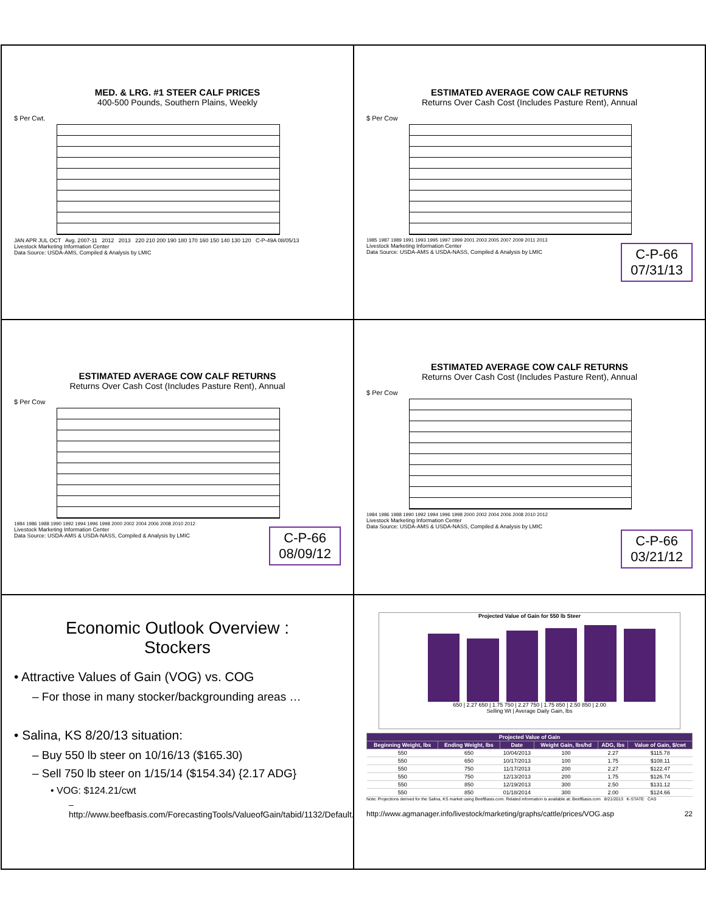MED. & LRG. #1 STEER CALF PRICES
400-500 Pounds, Southern Plains, Weekly
$ Per Cwt.
JAN APR JUL OCT Avg. 2007-11 2012 2013 220 210 200 190 180 170 160 150 140 130 120 C-P-49A 08/05/13
Livestock Marketing Information Center
Data Source: USDA-AMS, Compiled & Analysis by LMIC
ESTIMATED AVERAGE COW CALF RETURNS
Returns Over Cash Cost (Includes Pasture Rent), Annual
$ Per Cow
1985 1987 1989 1991 1993 1995 1997 1999 2001 2003 2005 2007 2009 2011 2013
C-P-66
07/31/13
Livestock Marketing Information Center
Data Source: USDA-AMS & USDA-NASS, Compiled & Analysis by LMIC
ESTIMATED AVERAGE COW CALF RETURNS
Returns Over Cash Cost (Includes Pasture Rent), Annual
$ Per Cow
1984 1986 1988 1990 1992 1994 1996 1998 2000 2002 2004 2006 2008 2010 2012
C-P-66
08/09/12
Livestock Marketing Information Center
Data Source: USDA-AMS & USDA-NASS, Compiled & Analysis by LMIC
ESTIMATED AVERAGE COW CALF RETURNS
Returns Over Cash Cost (Includes Pasture Rent), Annual
$ Per Cow
1984 1986 1988 1990 1992 1994 1996 1998 2000 2002 2004 2006 2008 2010 2012
Livestock Marketing Information Center
Data Source: USDA-AMS & USDA-NASS, Compiled & Analysis by LMIC
C-P-66
03/21/12
Economic Outlook Overview :
Stockers
• Attractive Values of Gain (VOG) vs. COG
– For those in many stocker/backgrounding areas …
• Salina, KS 8/20/13 situation:
– Buy 550 lb steer on 10/16/13 ($165.30)
– Sell 750 lb steer on 1/15/14 ($154.34) {2.17 ADG}
• VOG: $124.21/cwt
– http://www.beefbasis.com/ForecastingTools/ValueofGain/tabid/1132/Default.aspx
Projected Value of Gain for 550 lb Steer
650 | 2.27 650 | 1.75 750 | 2.27 750 | 1.75 850 | 2.50 850 | 2.00
Selling Wt | Average Daily Gain, lbs
| Projected Value of Gain | | | | | |
| --- | --- | --- | --- | --- | --- |
| Beginning Weight, lbs | Ending Weight, lbs | Date | Weight Gain, lbs/hd | ADG, lbs | Value of Gain, $/cwt |
| 550 | 650 | 10/04/2013 | 100 | 2.27 | $115.78 |
| 550 | 650 | 10/17/2013 | 100 | 1.75 | $108.11 |
| 550 | 750 | 11/17/2013 | 200 | 2.27 | $122.47 |
| 550 | 750 | 12/13/2013 | 200 | 1.75 | $126.74 |
| 550 | 850 | 12/19/2013 | 300 | 2.50 | $131.12 |
| 550 | 850 | 01/18/2014 | 300 | 2.00 | $124.66 |
Note: Projections derived for the Salina, KS market using BeefBasis.com. Related information is available at: BeefBasis.com 8/21/2013 K-STATE CAS
http://www.agmanager.info/livestock/marketing/graphs/cattle/prices/VOG.asp 22